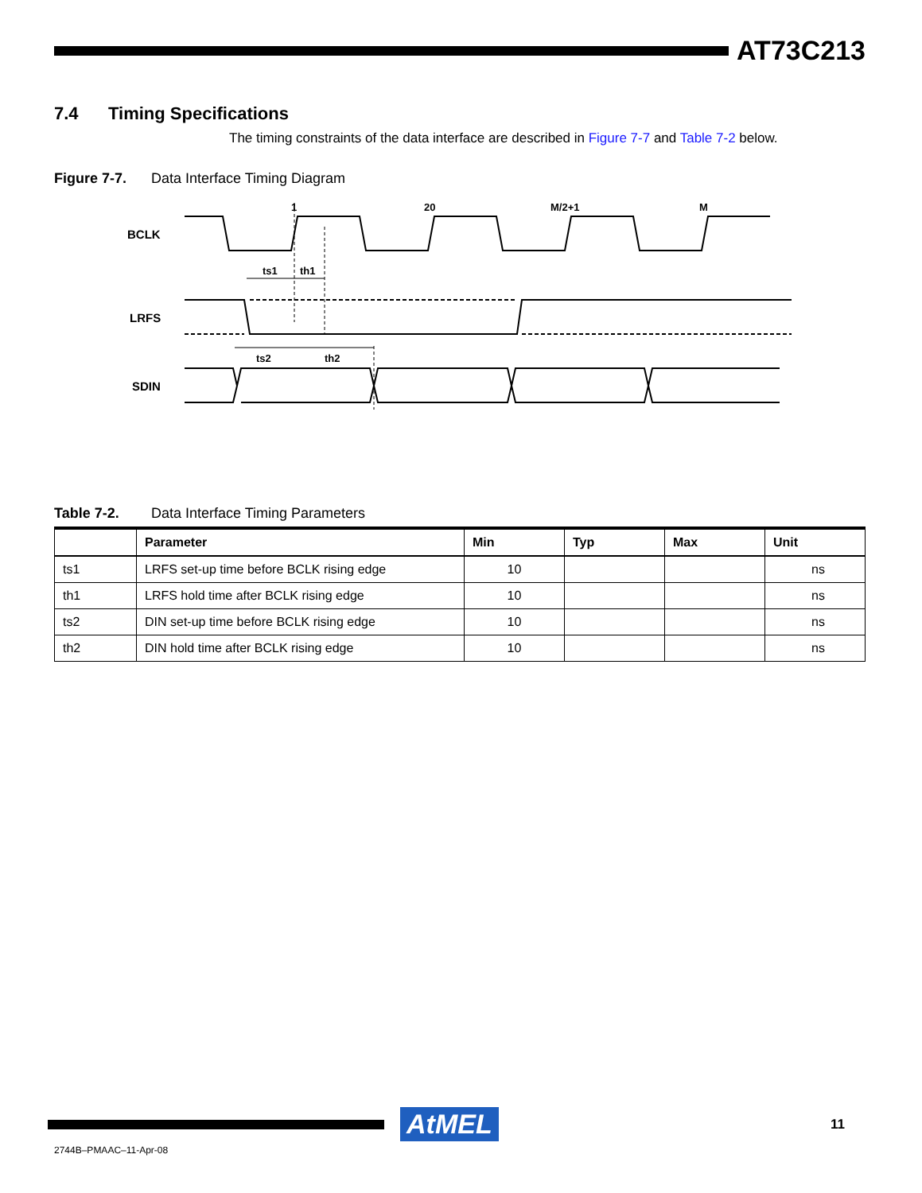AT73C213
7.4 Timing Specifications
The timing constraints of the data interface are described in Figure 7-7 and Table 7-2 below.
Figure 7-7. Data Interface Timing Diagram
BCLK
LRFS
SDIN
1
20
M/2+1
M
ts1
th1
ts2
th2
Table 7-2. Data Interface Timing Parameters
| | Parameter | Min | Typ | Max | Unit |
| --- | --- | --- | --- | --- | --- |
| ts1 | LRFS set-up time before BCLK rising edge | 10 | | | ns |
| th1 | LRFS hold time after BCLK rising edge | 10 | | | ns |
| ts2 | DIN set-up time before BCLK rising edge | 10 | | | ns |
| th2 | DIN hold time after BCLK rising edge | 10 | | | ns |
AtMEL
11
2744B–PMAAC–11-Apr-08